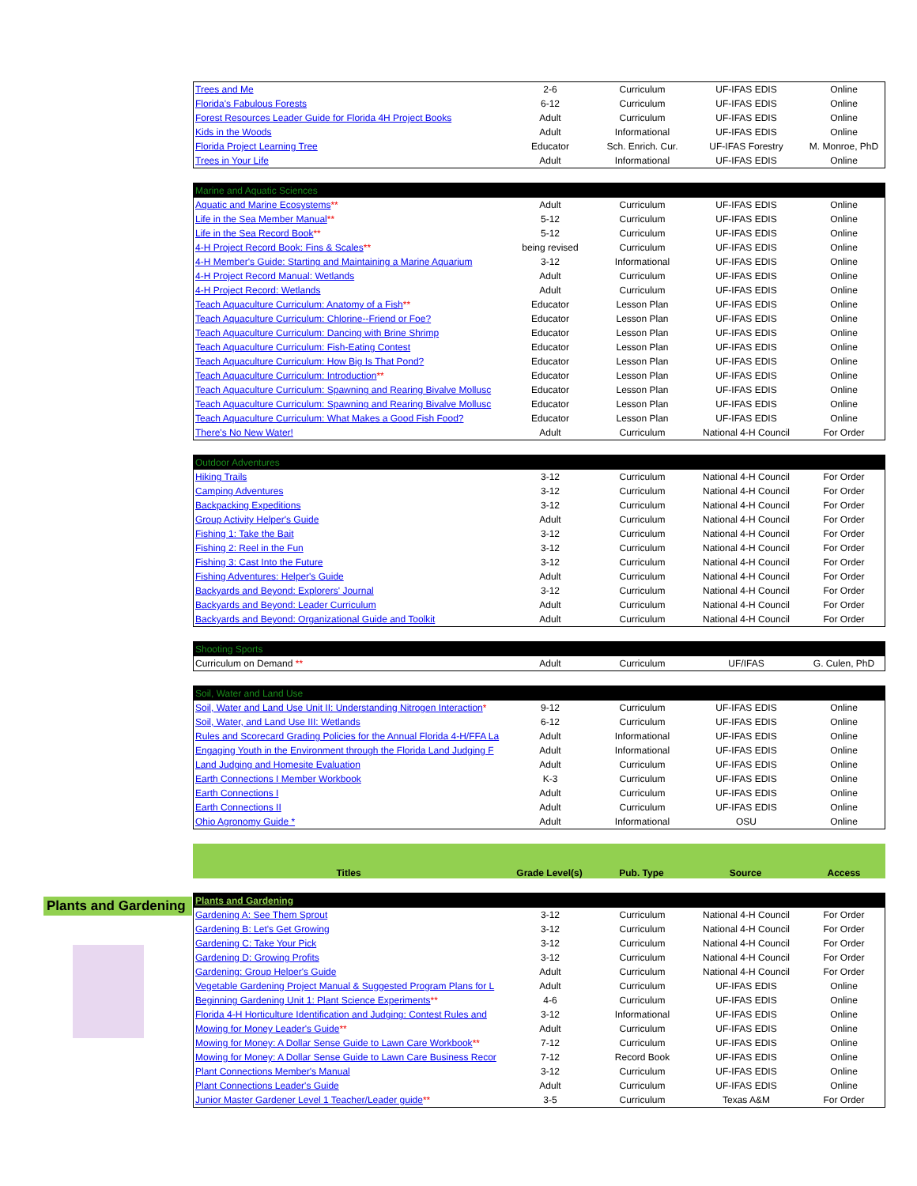Plants and Gardening
| Trees and Me | 2-6 | Curriculum | UF-IFAS EDIS | Online |
| Florida's Fabulous Forests | 6-12 | Curriculum | UF-IFAS EDIS | Online |
| Forest Resources Leader Guide for Florida 4H Project Books | Adult | Curriculum | UF-IFAS EDIS | Online |
| Kids in the Woods | Adult | Informational | UF-IFAS EDIS | Online |
| Florida Project Learning Tree | Educator | Sch. Enrich. Cur. | UF-IFAS Forestry | M. Monroe, PhD |
| Trees in Your Life | Adult | Informational | UF-IFAS EDIS | Online |
| Marine and Aquatic Sciences | | | | |
| Aquatic and Marine Ecosystems ** | Adult | Curriculum | UF-IFAS EDIS | Online |
| Life in the Sea Member Manual ** | 5-12 | Curriculum | UF-IFAS EDIS | Online |
| Life in the Sea Record Book ** | 5-12 | Curriculum | UF-IFAS EDIS | Online |
| 4-H Project Record Book: Fins & Scales ** | being revised | Curriculum | UF-IFAS EDIS | Online |
| 4-H Member's Guide: Starting and Maintaining a Marine Aquarium | 3-12 | Informational | UF-IFAS EDIS | Online |
| 4-H Project Record Manual: Wetlands | Adult | Curriculum | UF-IFAS EDIS | Online |
| 4-H Project Record: Wetlands | Adult | Curriculum | UF-IFAS EDIS | Online |
| Teach Aquaculture Curriculum: Anatomy of a Fish ** | Educator | Lesson Plan | UF-IFAS EDIS | Online |
| Teach Aquaculture Curriculum: Chlorine--Friend or Foe? | Educator | Lesson Plan | UF-IFAS EDIS | Online |
| Teach Aquaculture Curriculum: Dancing with Brine Shrimp | Educator | Lesson Plan | UF-IFAS EDIS | Online |
| Teach Aquaculture Curriculum: Fish-Eating Contest | Educator | Lesson Plan | UF-IFAS EDIS | Online |
| Teach Aquaculture Curriculum: How Big Is That Pond? | Educator | Lesson Plan | UF-IFAS EDIS | Online |
| Teach Aquaculture Curriculum: Introduction ** | Educator | Lesson Plan | UF-IFAS EDIS | Online |
| Teach Aquaculture Curriculum: Spawning and Rearing Bivalve Mollusc | Educator | Lesson Plan | UF-IFAS EDIS | Online |
| Teach Aquaculture Curriculum: Spawning and Rearing Bivalve Mollusc | Educator | Lesson Plan | UF-IFAS EDIS | Online |
| Teach Aquaculture Curriculum: What Makes a Good Fish Food? | Educator | Lesson Plan | UF-IFAS EDIS | Online |
| There's No New Water! | Adult | Curriculum | National 4-H Council | For Order |
| Outdoor Adventures | | | | |
| Hiking Trails | 3-12 | Curriculum | National 4-H Council | For Order |
| Camping Adventures | 3-12 | Curriculum | National 4-H Council | For Order |
| Backpacking Expeditions | 3-12 | Curriculum | National 4-H Council | For Order |
| Group Activity Helper's Guide | Adult | Curriculum | National 4-H Council | For Order |
| Fishing 1: Take the Bait | 3-12 | Curriculum | National 4-H Council | For Order |
| Fishing 2: Reel in the Fun | 3-12 | Curriculum | National 4-H Council | For Order |
| Fishing 3: Cast Into the Future | 3-12 | Curriculum | National 4-H Council | For Order |
| Fishing Adventures: Helper's Guide | Adult | Curriculum | National 4-H Council | For Order |
| Backyards and Beyond: Explorers' Journal | 3-12 | Curriculum | National 4-H Council | For Order |
| Backyards and Beyond: Leader Curriculum | Adult | Curriculum | National 4-H Council | For Order |
| Backyards and Beyond: Organizational Guide and Toolkit | Adult | Curriculum | National 4-H Council | For Order |
| Shooting Sports | | | | |
| Curriculum on Demand ** | Adult | Curriculum | UF/IFAS | G. Culen, PhD |
| Soil, Water and Land Use | | | | |
| Soil, Water and Land Use Unit II: Understanding Nitrogen Interaction * | 9-12 | Curriculum | UF-IFAS EDIS | Online |
| Soil, Water, and Land Use III: Wetlands | 6-12 | Curriculum | UF-IFAS EDIS | Online |
| Rules and Scorecard Grading Policies for the Annual Florida 4-H/FFA La | Adult | Informational | UF-IFAS EDIS | Online |
| Engaging Youth in the Environment through the Florida Land Judging F | Adult | Informational | UF-IFAS EDIS | Online |
| Land Judging and Homesite Evaluation | Adult | Curriculum | UF-IFAS EDIS | Online |
| Earth Connections I Member Workbook | K-3 | Curriculum | UF-IFAS EDIS | Online |
| Earth Connections I | Adult | Curriculum | UF-IFAS EDIS | Online |
| Earth Connections II | Adult | Curriculum | UF-IFAS EDIS | Online |
| Ohio Agronomy Guide * | Adult | Informational | OSU | Online |
| Titles | Grade Level(s) | Pub. Type | Source | Access |
| --- | --- | --- | --- | --- |
| Plants and Gardening | | | | |
| Gardening A: See Them Sprout | 3-12 | Curriculum | National 4-H Council | For Order |
| Gardening B: Let's Get Growing | 3-12 | Curriculum | National 4-H Council | For Order |
| Gardening C: Take Your Pick | 3-12 | Curriculum | National 4-H Council | For Order |
| Gardening D: Growing Profits | 3-12 | Curriculum | National 4-H Council | For Order |
| Gardening: Group Helper's Guide | Adult | Curriculum | National 4-H Council | For Order |
| Vegetable Gardening Project Manual & Suggested Program Plans for L | Adult | Curriculum | UF-IFAS EDIS | Online |
| Beginning Gardening Unit 1: Plant Science Experiments ** | 4-6 | Curriculum | UF-IFAS EDIS | Online |
| Florida 4-H Horticulture Identification and Judging: Contest Rules and | 3-12 | Informational | UF-IFAS EDIS | Online |
| Mowing for Money Leader's Guide ** | Adult | Curriculum | UF-IFAS EDIS | Online |
| Mowing for Money: A Dollar Sense Guide to Lawn Care Workbook ** | 7-12 | Curriculum | UF-IFAS EDIS | Online |
| Mowing for Money: A Dollar Sense Guide to Lawn Care Business Recor | 7-12 | Record Book | UF-IFAS EDIS | Online |
| Plant Connections Member's Manual | 3-12 | Curriculum | UF-IFAS EDIS | Online |
| Plant Connections Leader's Guide | Adult | Curriculum | UF-IFAS EDIS | Online |
| Junior Master Gardener Level 1 Teacher/Leader guide ** | 3-5 | Curriculum | Texas A&M | For Order |